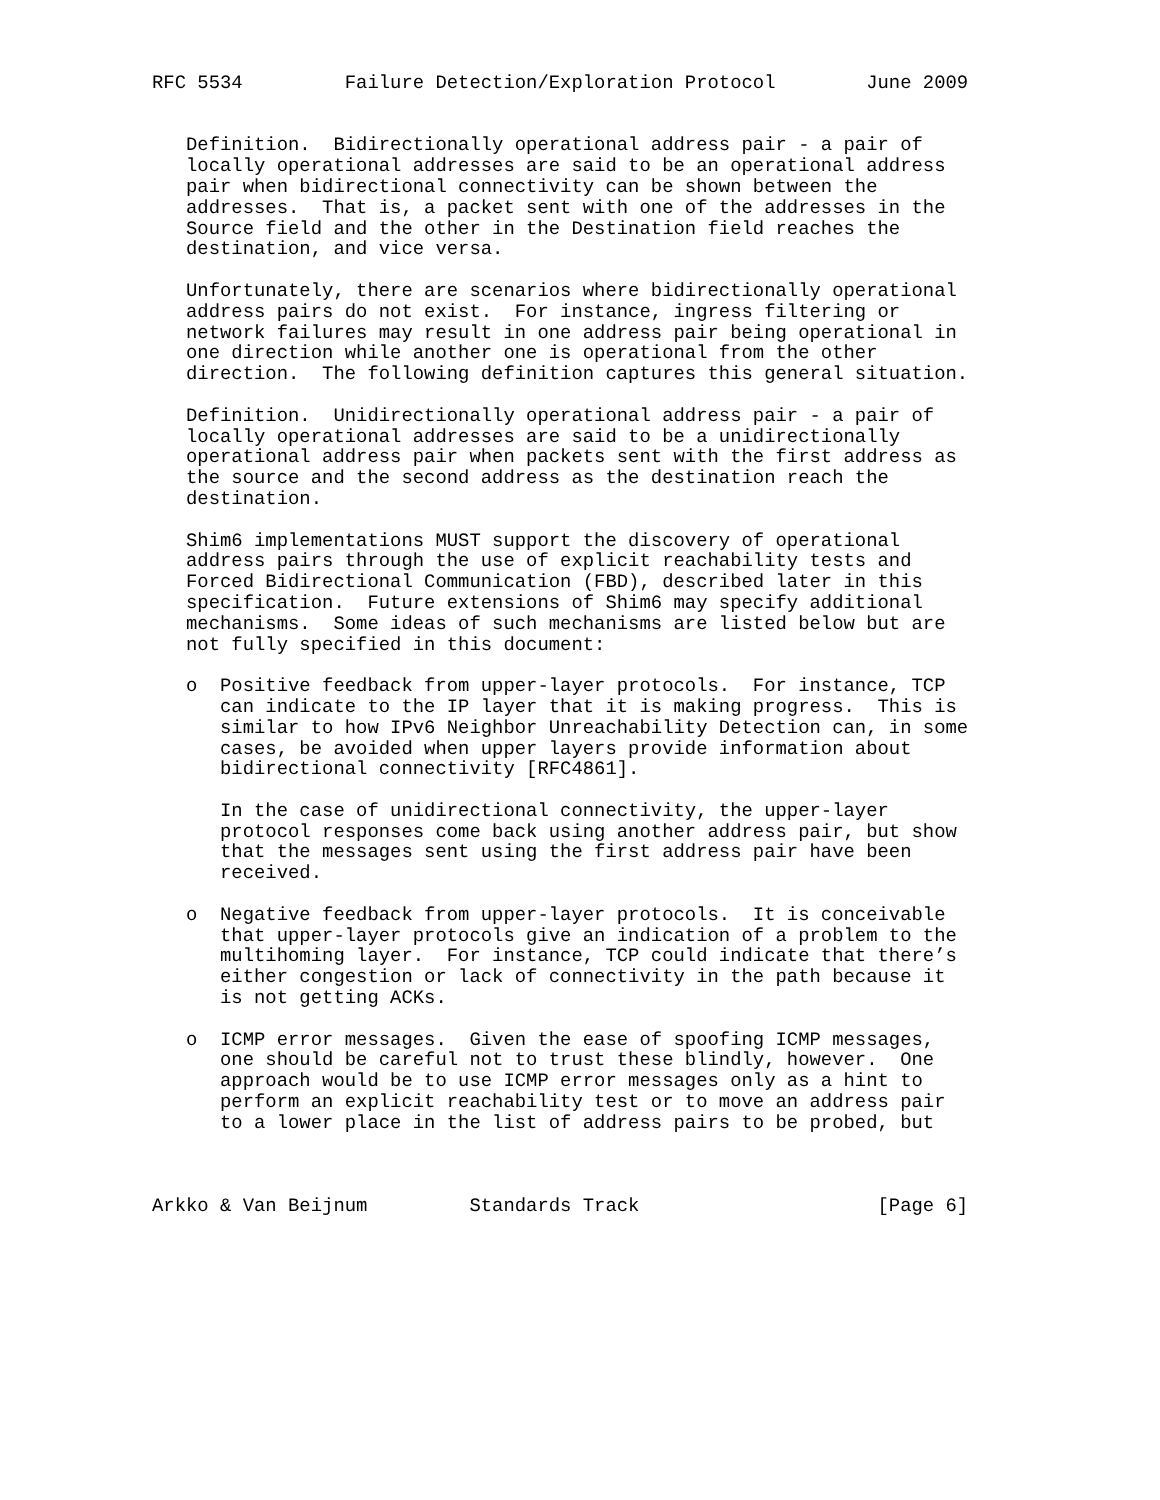RFC 5534         Failure Detection/Exploration Protocol        June 2009


   Definition.  Bidirectionally operational address pair - a pair of
   locally operational addresses are said to be an operational address
   pair when bidirectional connectivity can be shown between the
   addresses.  That is, a packet sent with one of the addresses in the
   Source field and the other in the Destination field reaches the
   destination, and vice versa.

   Unfortunately, there are scenarios where bidirectionally operational
   address pairs do not exist.  For instance, ingress filtering or
   network failures may result in one address pair being operational in
   one direction while another one is operational from the other
   direction.  The following definition captures this general situation.

   Definition.  Unidirectionally operational address pair - a pair of
   locally operational addresses are said to be a unidirectionally
   operational address pair when packets sent with the first address as
   the source and the second address as the destination reach the
   destination.

   Shim6 implementations MUST support the discovery of operational
   address pairs through the use of explicit reachability tests and
   Forced Bidirectional Communication (FBD), described later in this
   specification.  Future extensions of Shim6 may specify additional
   mechanisms.  Some ideas of such mechanisms are listed below but are
   not fully specified in this document:

   o  Positive feedback from upper-layer protocols.  For instance, TCP
      can indicate to the IP layer that it is making progress.  This is
      similar to how IPv6 Neighbor Unreachability Detection can, in some
      cases, be avoided when upper layers provide information about
      bidirectional connectivity [RFC4861].

      In the case of unidirectional connectivity, the upper-layer
      protocol responses come back using another address pair, but show
      that the messages sent using the first address pair have been
      received.

   o  Negative feedback from upper-layer protocols.  It is conceivable
      that upper-layer protocols give an indication of a problem to the
      multihoming layer.  For instance, TCP could indicate that there’s
      either congestion or lack of connectivity in the path because it
      is not getting ACKs.

   o  ICMP error messages.  Given the ease of spoofing ICMP messages,
      one should be careful not to trust these blindly, however.  One
      approach would be to use ICMP error messages only as a hint to
      perform an explicit reachability test or to move an address pair
      to a lower place in the list of address pairs to be probed, but



Arkko & Van Beijnum         Standards Track                     [Page 6]